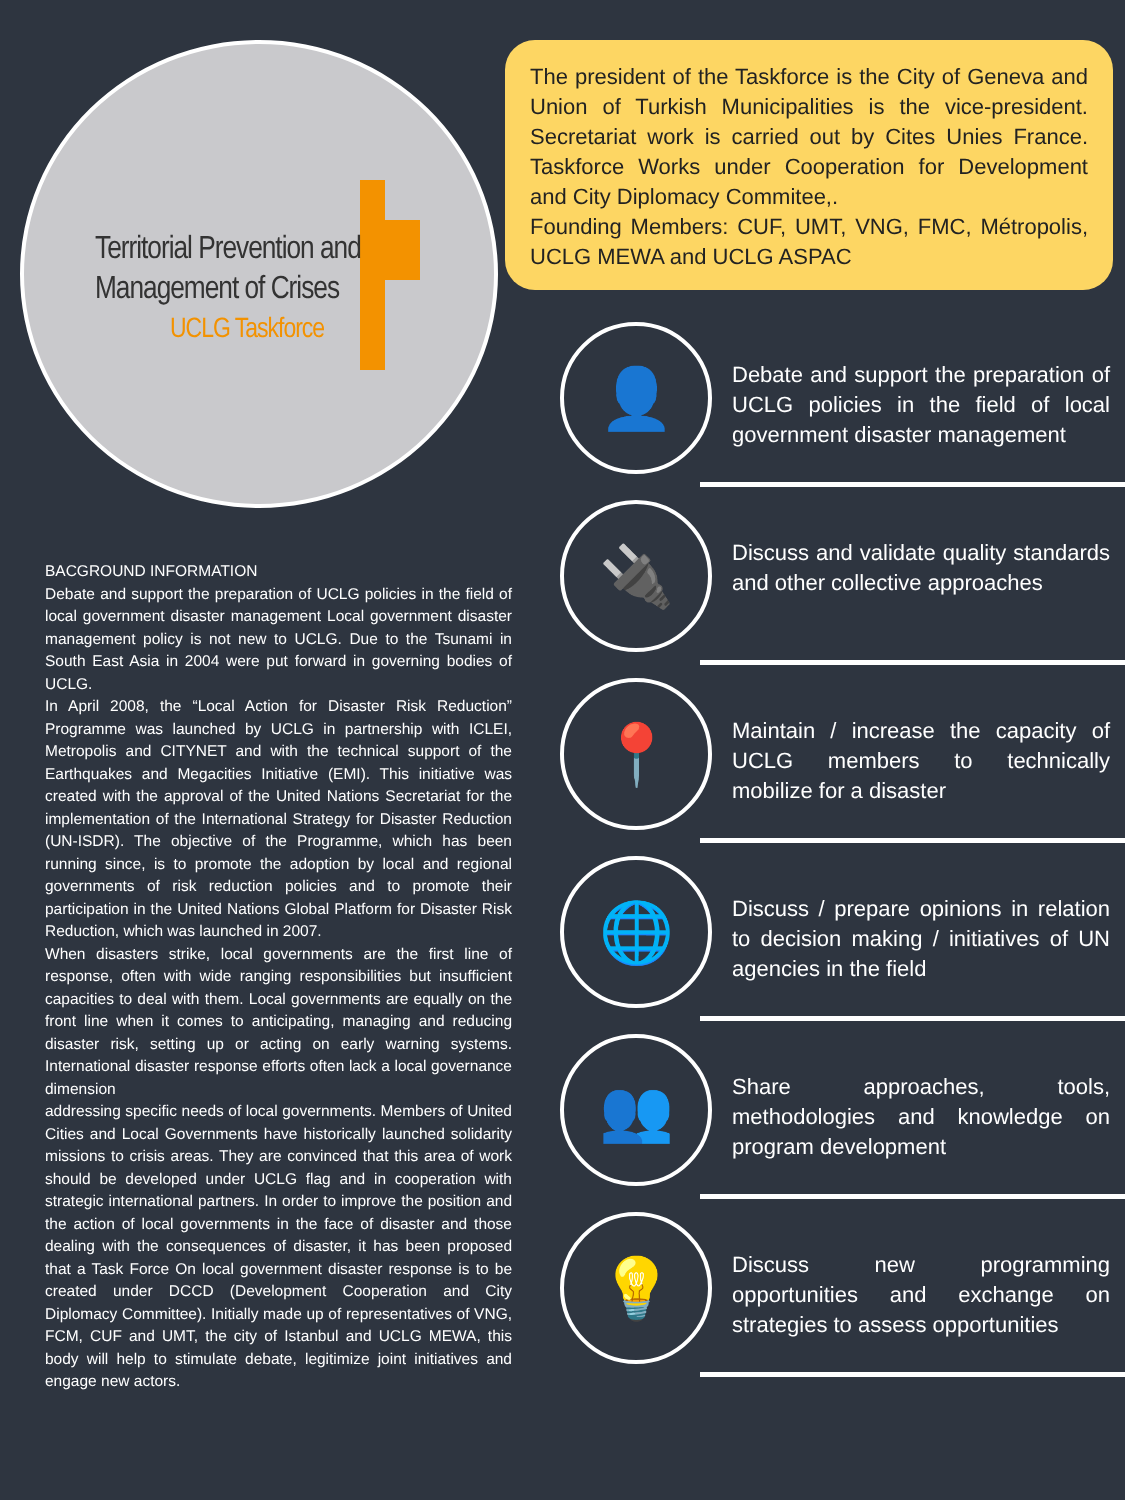Territorial Prevention and
Management of Crises
UCLG Taskforce
The president of the Taskforce is the City of Geneva and Union of Turkish Municipalities is the vice-president. Secretariat work is carried out by Cites Unies France. Taskforce Works under Cooperation for Development and City Diplomacy Commitee,.
Founding Members: CUF, UMT, VNG, FMC, Métropolis, UCLG MEWA and UCLG ASPAC
BACGROUND INFORMATION
Debate and support the preparation of UCLG policies in the field of local government disaster management Local government disaster management policy is not new to UCLG. Due to the Tsunami in South East Asia in 2004 were put forward in governing bodies of UCLG.
In April 2008, the “Local Action for Disaster Risk Reduction” Programme was launched by UCLG in partnership with ICLEI, Metropolis and CITYNET and with the technical support of the Earthquakes and Megacities Initiative (EMI). This initiative was created with the approval of the United Nations Secretariat for the implementation of the International Strategy for Disaster Reduction (UN-ISDR). The objective of the Programme, which has been running since, is to promote the adoption by local and regional governments of risk reduction policies and to promote their participation in the United Nations Global Platform for Disaster Risk Reduction, which was launched in 2007.
When disasters strike, local governments are the first line of response, often with wide ranging responsibilities but insufficient capacities to deal with them. Local governments are equally on the front line when it comes to anticipating, managing and reducing disaster risk, setting up or acting on early warning systems. International disaster response efforts often lack a local governance dimension
addressing specific needs of local governments. Members of United Cities and Local Governments have historically launched solidarity missions to crisis areas. They are convinced that this area of work should be developed under UCLG flag and in cooperation with strategic international partners. In order to improve the position and the action of local governments in the face of disaster and those dealing with the consequences of disaster, it has been proposed that a Task Force On local government disaster response is to be created under DCCD (Development Cooperation and City Diplomacy Committee). Initially made up of representatives of VNG, FCM, CUF and UMT, the city of Istanbul and UCLG MEWA, this body will help to stimulate debate, legitimize joint initiatives and engage new actors.
👤
Debate and support the preparation of UCLG policies in the field of local government disaster management
🔌
Discuss and validate quality standards and other collective approaches
📍
Maintain / increase the capacity of UCLG members to technically mobilize for a disaster
🌐
Discuss / prepare opinions in relation to decision making / initiatives of UN agencies in the field
👥
Share approaches, tools, methodologies and knowledge on program development
💡
Discuss new programming opportunities and exchange on strategies to assess opportunities